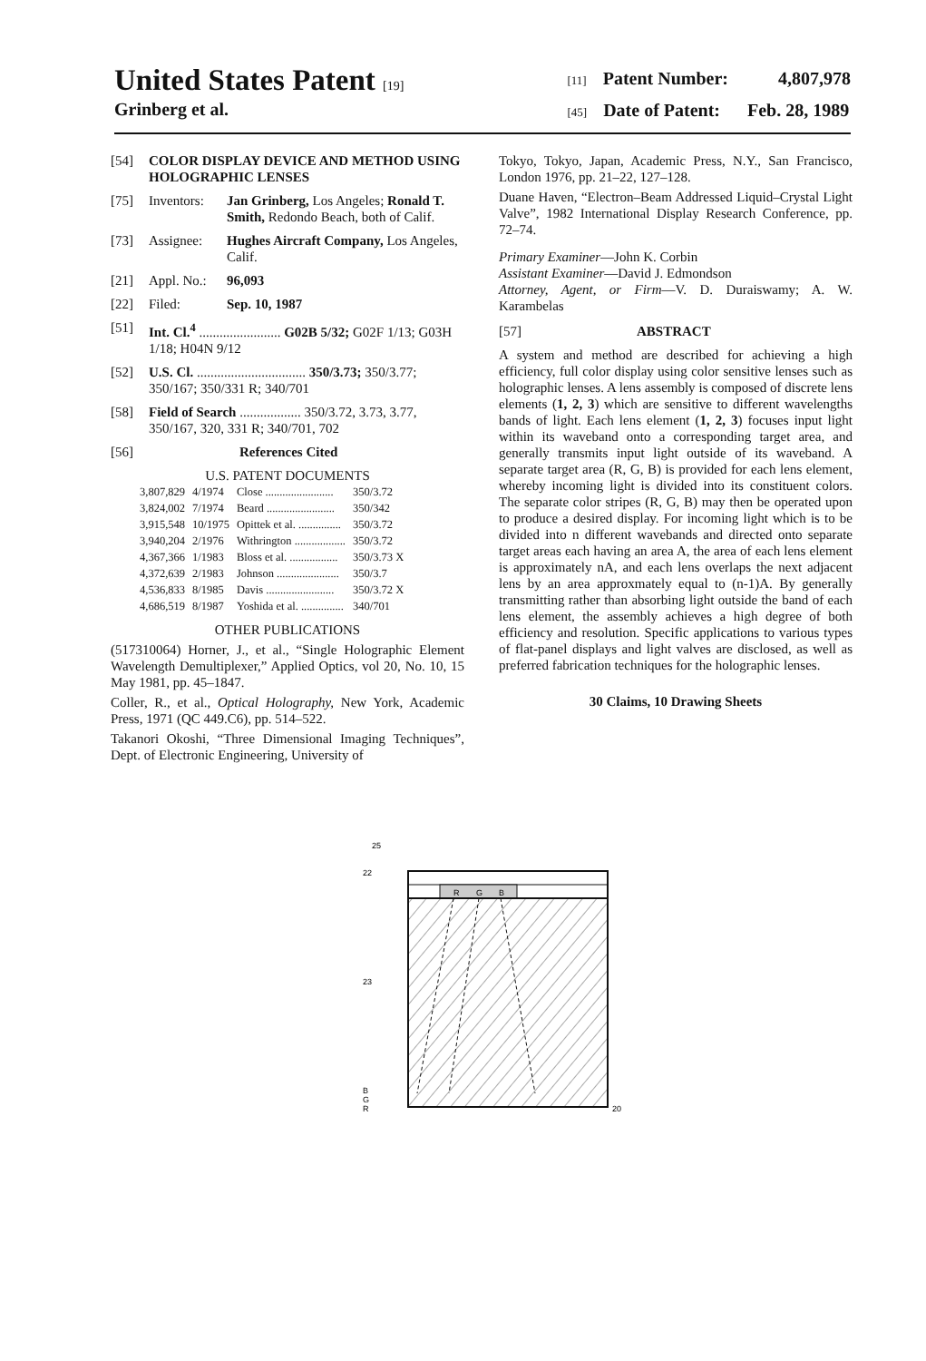United States Patent [19]
Grinberg et al.
[11] Patent Number: 4,807,978
[45] Date of Patent: Feb. 28, 1989
[54] COLOR DISPLAY DEVICE AND METHOD USING HOLOGRAPHIC LENSES
[75] Inventors: Jan Grinberg, Los Angeles; Ronald T. Smith, Redondo Beach, both of Calif.
[73] Assignee: Hughes Aircraft Company, Los Angeles, Calif.
[21] Appl. No.: 96,093
[22] Filed: Sep. 10, 1987
[51] Int. Cl.<sup>4</sup> ........................ G02B 5/32; G02F 1/13; G03H 1/18; H04N 9/12
[52] U.S. Cl. ................................ 350/3.73; 350/3.77; 350/167; 350/331 R; 340/701
[58] Field of Search .................. 350/3.72, 3.73, 3.77, 350/167, 320, 331 R; 340/701, 702
[56] References Cited
U.S. PATENT DOCUMENTS
| 3,807,829 | 4/1974 | Close ........................ | 350/3.72 |
| 3,824,002 | 7/1974 | Beard ........................ | 350/342 |
| 3,915,548 | 10/1975 | Opittek et al. ............... | 350/3.72 |
| 3,940,204 | 2/1976 | Withrington .................. | 350/3.72 |
| 4,367,366 | 1/1983 | Bloss et al. ................. | 350/3.73 X |
| 4,372,639 | 2/1983 | Johnson ...................... | 350/3.7 |
| 4,536,833 | 8/1985 | Davis ........................ | 350/3.72 X |
| 4,686,519 | 8/1987 | Yoshida et al. ............... | 340/701 |
OTHER PUBLICATIONS
(517310064) Horner, J., et al., “Single Holographic Element Wavelength Demultiplexer,” Applied Optics, vol 20, No. 10, 15 May 1981, pp. 45–1847.
Coller, R., et al., Optical Holography, New York, Academic Press, 1971 (QC 449.C6), pp. 514–522.
Takanori Okoshi, “Three Dimensional Imaging Techniques”, Dept. of Electronic Engineering, University of
Tokyo, Tokyo, Japan, Academic Press, N.Y., San Francisco, London 1976, pp. 21–22, 127–128.
Duane Haven, “Electron–Beam Addressed Liquid–Crystal Light Valve”, 1982 International Display Research Conference, pp. 72–74.
Primary Examiner—John K. Corbin
Assistant Examiner—David J. Edmondson
Attorney, Agent, or Firm—V. D. Duraiswamy; A. W. Karambelas
[57] ABSTRACT
A system and method are described for achieving a high efficiency, full color display using color sensitive lenses such as holographic lenses. A lens assembly is composed of discrete lens elements (1, 2, 3) which are sensitive to different wavelengths bands of light. Each lens element (1, 2, 3) focuses input light within its waveband onto a corresponding target area, and generally transmits input light outside of its waveband. A separate target area (R, G, B) is provided for each lens element, whereby incoming light is divided into its constituent colors. The separate color stripes (R, G, B) may then be operated upon to produce a desired display. For incoming light which is to be divided into n different wavebands and directed onto separate target areas each having an area A, the area of each lens element is approximately nA, and each lens overlaps the next adjacent lens by an area approxmately equal to (n-1)A. By generally transmitting rather than absorbing light outside the band of each lens element, the assembly achieves a high degree of both efficiency and resolution. Specific applications to various types of flat-panel displays and light valves are disclosed, as well as preferred fabrication techniques for the holographic lenses.
30 Claims, 10 Drawing Sheets
25
22
23
B
G
R
20
R
G
B